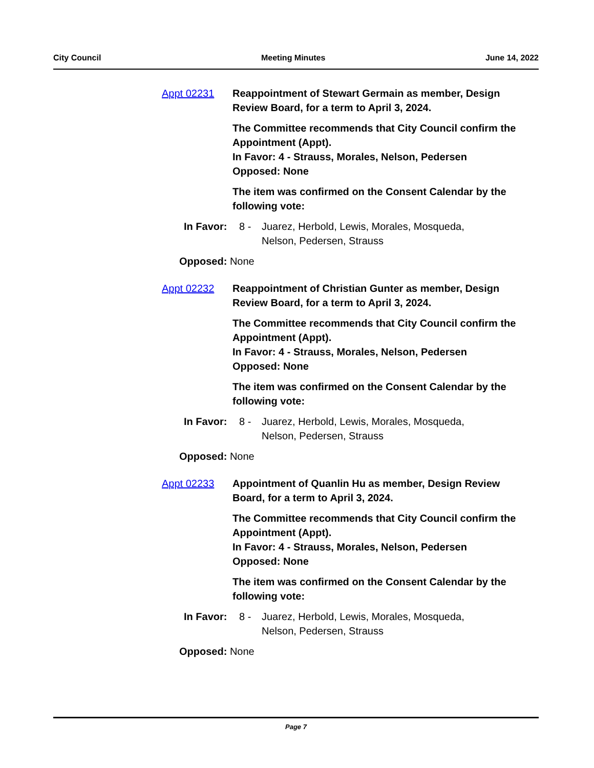City Council Meeting Minutes June 14, 2022
Appt 02231 Reappointment of Stewart Germain as member, Design Review Board, for a term to April 3, 2024.
The Committee recommends that City Council confirm the Appointment (Appt).
In Favor: 4 - Strauss, Morales, Nelson, Pedersen
Opposed: None
The item was confirmed on the Consent Calendar by the following vote:
In Favor: 8 - Juarez, Herbold, Lewis, Morales, Mosqueda,
Nelson, Pedersen, Strauss
Opposed: None
Appt 02232 Reappointment of Christian Gunter as member, Design Review Board, for a term to April 3, 2024.
The Committee recommends that City Council confirm the Appointment (Appt).
In Favor: 4 - Strauss, Morales, Nelson, Pedersen
Opposed: None
The item was confirmed on the Consent Calendar by the following vote:
In Favor: 8 - Juarez, Herbold, Lewis, Morales, Mosqueda,
Nelson, Pedersen, Strauss
Opposed: None
Appt 02233 Appointment of Quanlin Hu as member, Design Review Board, for a term to April 3, 2024.
The Committee recommends that City Council confirm the Appointment (Appt).
In Favor: 4 - Strauss, Morales, Nelson, Pedersen
Opposed: None
The item was confirmed on the Consent Calendar by the following vote:
In Favor: 8 - Juarez, Herbold, Lewis, Morales, Mosqueda,
Nelson, Pedersen, Strauss
Opposed: None
Page 7